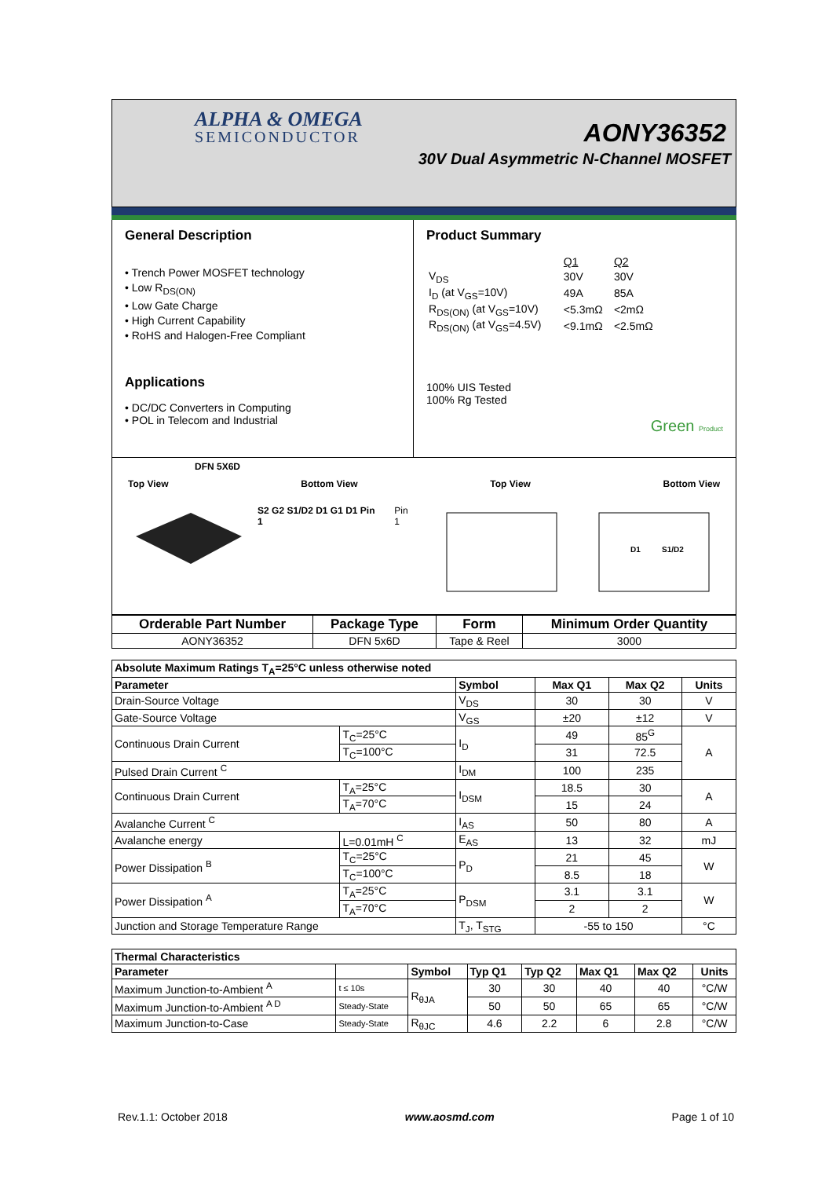ALPHA & OMEGA
SEMICONDUCTOR AONY36352
30V Dual Asymmetric N-Channel MOSFET
General Description
• Trench Power MOSFET technology
• Low R<sub>DS(ON)</sub>
• Low Gate Charge
• High Current Capability
• RoHS and Halogen-Free Compliant
Applications
• DC/DC Converters in Computing
• POL in Telecom and Industrial
Product Summary
| | Q1 | Q2 |
| V<sub>DS</sub> | 30V | 30V |
| I<sub>D</sub> (at V<sub>GS</sub>=10V) | 49A | 85A |
| R<sub>DS(ON)</sub> (at V<sub>GS</sub>=10V) | <5.3mΩ | <2mΩ |
| R<sub>DS(ON)</sub> (at V<sub>GS</sub>=4.5V) | <9.1mΩ | <2.5mΩ |
100% UIS Tested
100% Rg Tested
Green Product
DFN 5X6D
Top View Bottom View Top View Bottom View
S2 G2 S1/D2 D1 G1 D1 Pin 1 Pin 1
D1
S1/D2
| Orderable Part Number | Package Type | Form | Minimum Order Quantity |
| --- | --- | --- | --- |
| AONY36352 | DFN 5x6D | Tape & Reel | 3000 |
| Absolute Maximum Ratings T<sub>A</sub>=25°C unless otherwise noted | | | | | |
| --- | --- | --- | --- | --- | --- |
| Parameter | | Symbol | Max Q1 | Max Q2 | Units |
| Drain-Source Voltage | | V<sub>DS</sub> | 30 | 30 | V |
| Gate-Source Voltage | | V<sub>GS</sub> | ±20 | ±12 | V |
| Continuous Drain Current | T<sub>C</sub>=25°C | I<sub>D</sub> | 49 | 85<sup>G</sup> | A |
| | T<sub>C</sub>=100°C | | 31 | 72.5 | |
| Pulsed Drain Current <sup>C</sup> | | I<sub>DM</sub> | 100 | 235 | |
| Continuous Drain Current | T<sub>A</sub>=25°C | I<sub>DSM</sub> | 18.5 | 30 | A |
| | T<sub>A</sub>=70°C | | 15 | 24 | |
| Avalanche Current <sup>C</sup> | | I<sub>AS</sub> | 50 | 80 | A |
| Avalanche energy | L=0.01mH <sup>C</sup> | E<sub>AS</sub> | 13 | 32 | mJ |
| Power Dissipation <sup>B</sup> | T<sub>C</sub>=25°C | P<sub>D</sub> | 21 | 45 | W |
| | T<sub>C</sub>=100°C | | 8.5 | 18 | |
| Power Dissipation <sup>A</sup> | T<sub>A</sub>=25°C | P<sub>DSM</sub> | 3.1 | 3.1 | W |
| | T<sub>A</sub>=70°C | | 2 | 2 | |
| Junction and Storage Temperature Range | | T<sub>J</sub>, T<sub>STG</sub> | -55 to 150 | | °C |
| Thermal Characteristics | | | | | | | |
| --- | --- | --- | --- | --- | --- | --- | --- |
| Parameter | | Symbol | Typ Q1 | Typ Q2 | Max Q1 | Max Q2 | Units |
| Maximum Junction-to-Ambient <sup>A</sup> | t ≤ 10s | R<sub>θJA</sub> | 30 | 30 | 40 | 40 | °C/W |
| Maximum Junction-to-Ambient <sup>A D</sup> | Steady-State | | 50 | 50 | 65 | 65 | °C/W |
| Maximum Junction-to-Case | Steady-State | R<sub>θJC</sub> | 4.6 | 2.2 | 6 | 2.8 | °C/W |
Rev.1.1: October 2018 www.aosmd.com Page 1 of 10